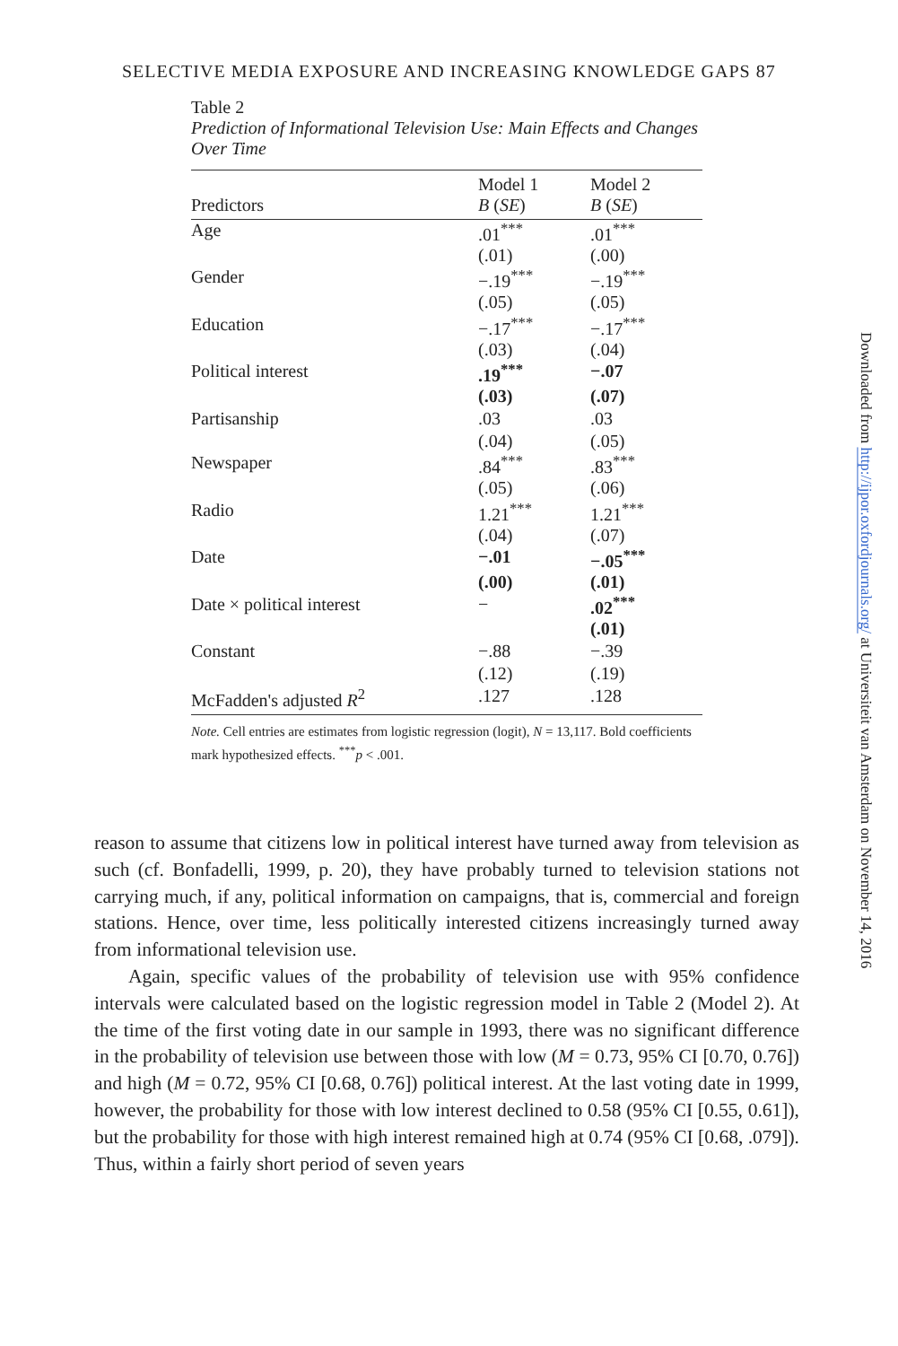SELECTIVE MEDIA EXPOSURE AND INCREASING KNOWLEDGE GAPS 87
Table 2
Prediction of Informational Television Use: Main Effects and Changes Over Time
| Predictors | Model 1 B ( SE ) | Model 2 B ( SE ) |
| --- | --- | --- |
| Age | .01<sup>***</sup> | .01<sup>***</sup> |
| | (.01) | (.00) |
| Gender | −.19<sup>***</sup> | −.19<sup>***</sup> |
| | (.05) | (.05) |
| Education | −.17<sup>***</sup> | −.17<sup>***</sup> |
| | (.03) | (.04) |
| Political interest | .19<sup>***</sup> | −.07 |
| | (.03) | (.07) |
| Partisanship | .03 | .03 |
| | (.04) | (.05) |
| Newspaper | .84<sup>***</sup> | .83<sup>***</sup> |
| | (.05) | (.06) |
| Radio | 1.21<sup>***</sup> | 1.21<sup>***</sup> |
| | (.04) | (.07) |
| Date | −.01 | −.05<sup>***</sup> |
| | (.00) | (.01) |
| Date × political interest | − | .02<sup>***</sup> |
| | | (.01) |
| Constant | −.88 | −.39 |
| | (.12) | (.19) |
| McFadden's adjusted R<sup>2</sup> | .127 | .128 |
Note. Cell entries are estimates from logistic regression (logit), N = 13,117. Bold coefficients mark hypothesized effects. <sup>***</sup>p < .001.
reason to assume that citizens low in political interest have turned away from television as such (cf. Bonfadelli, 1999, p. 20), they have probably turned to television stations not carrying much, if any, political information on campaigns, that is, commercial and foreign stations. Hence, over time, less politically interested citizens increasingly turned away from informational television use.
Again, specific values of the probability of television use with 95% confidence intervals were calculated based on the logistic regression model in Table 2 (Model 2). At the time of the first voting date in our sample in 1993, there was no significant difference in the probability of television use between those with low (M = 0.73, 95% CI [0.70, 0.76]) and high (M = 0.72, 95% CI [0.68, 0.76]) political interest. At the last voting date in 1999, however, the probability for those with low interest declined to 0.58 (95% CI [0.55, 0.61]), but the probability for those with high interest remained high at 0.74 (95% CI [0.68, .079]). Thus, within a fairly short period of seven years
Downloaded from http://ijpor.oxfordjournals.org/ at Universiteit van Amsterdam on November 14, 2016